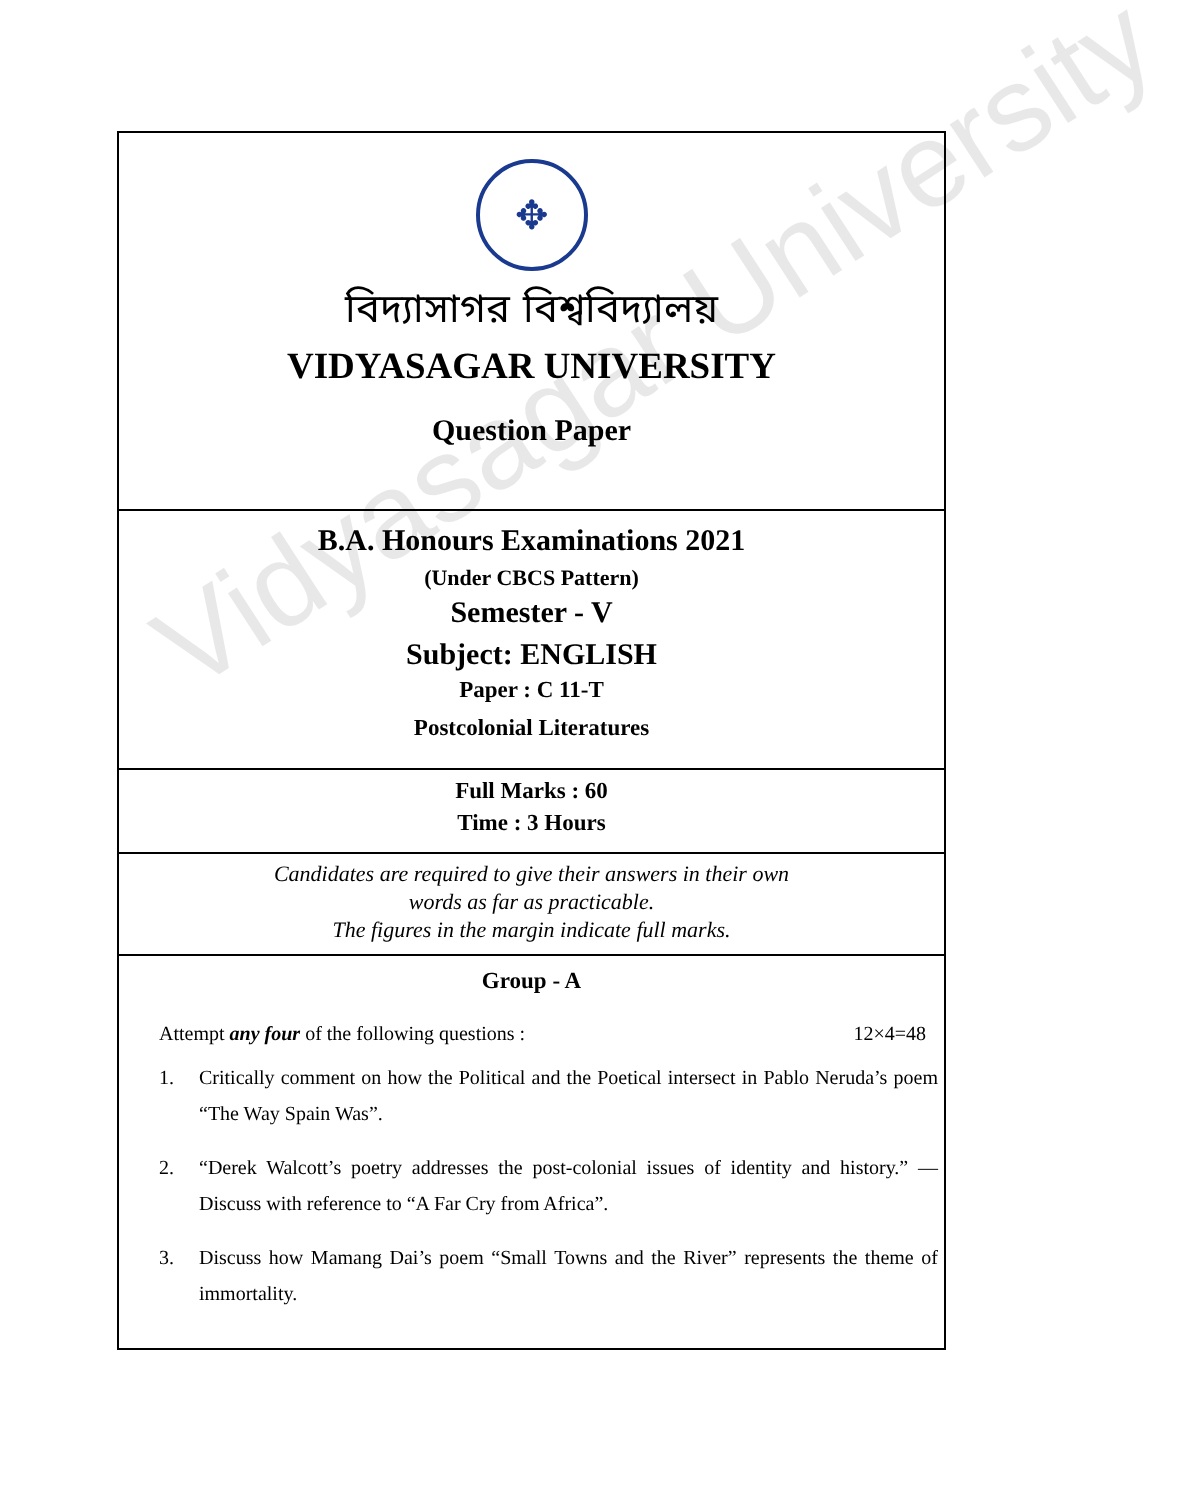Vidyasagar University
✥
বিদ্যাসাগর বিশ্ববিদ্যালয়
VIDYASAGAR UNIVERSITY
Question Paper
B.A. Honours Examinations 2021
(Under CBCS Pattern)
Semester - V
Subject: ENGLISH
Paper : C 11-T
Postcolonial Literatures
Full Marks : 60
Time : 3 Hours
Candidates are required to give their answers in their own
words as far as practicable.
The figures in the margin indicate full marks.
Group - A
Attempt any four of the following questions : 12×4=48
1. Critically comment on how the Political and the Poetical intersect in Pablo Neruda’s poem “The Way Spain Was”.
2. “Derek Walcott’s poetry addresses the post-colonial issues of identity and history.” —Discuss with reference to “A Far Cry from Africa”.
3. Discuss how Mamang Dai’s poem “Small Towns and the River” represents the theme of immortality.